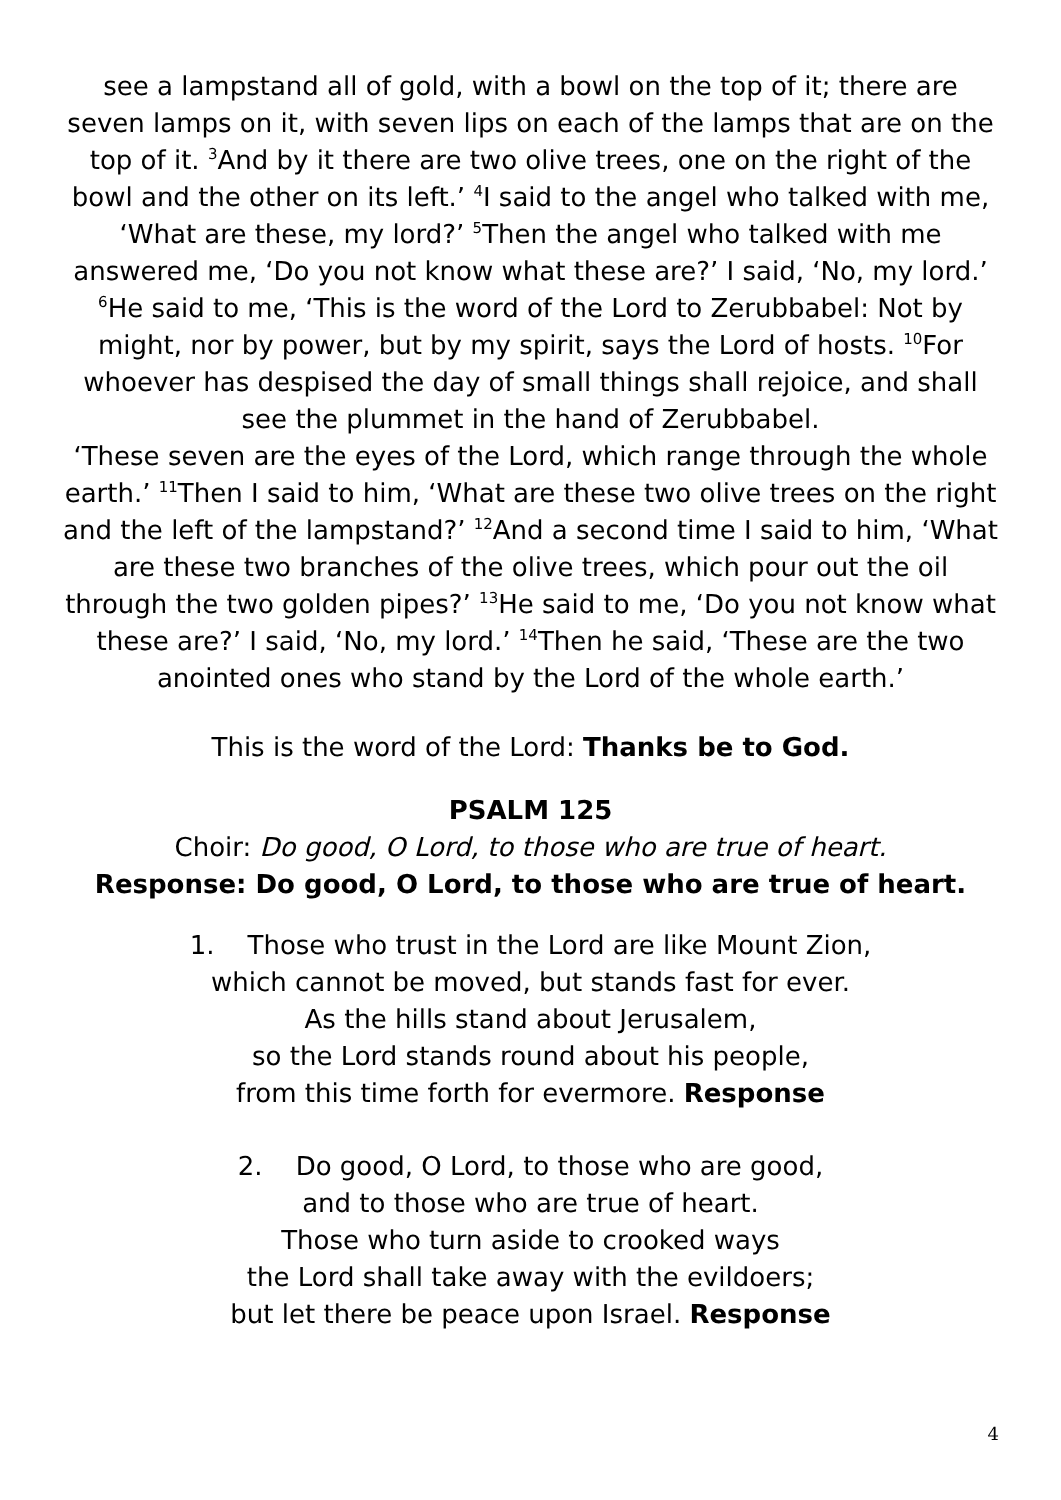see a lampstand all of gold, with a bowl on the top of it; there are seven lamps on it, with seven lips on each of the lamps that are on the top of it. <sup>3</sup>And by it there are two olive trees, one on the right of the bowl and the other on its left.’ <sup>4</sup>I said to the angel who talked with me, ‘What are these, my lord?’ <sup>5</sup>Then the angel who talked with me answered me, ‘Do you not know what these are?’ I said, ‘No, my lord.’ <sup>6</sup>He said to me, ‘This is the word of the Lord to Zerubbabel: Not by might, nor by power, but by my spirit, says the Lord of hosts. <sup>10</sup>For whoever has despised the day of small things shall rejoice, and shall see the plummet in the hand of Zerubbabel.
‘These seven are the eyes of the Lord, which range through the whole earth.’ <sup>11</sup>Then I said to him, ‘What are these two olive trees on the right and the left of the lampstand?’ <sup>12</sup>And a second time I said to him, ‘What are these two branches of the olive trees, which pour out the oil through the two golden pipes?’ <sup>13</sup>He said to me, ‘Do you not know what these are?’ I said, ‘No, my lord.’ <sup>14</sup>Then he said, ‘These are the two anointed ones who stand by the Lord of the whole earth.’
This is the word of the Lord: Thanks be to God.
PSALM 125
Choir: Do good, O Lord, to those who are true of heart.
Response: Do good, O Lord, to those who are true of heart.
1. Those who trust in the Lord are like Mount Zion,
which cannot be moved, but stands fast for ever.
As the hills stand about Jerusalem,
so the Lord stands round about his people,
from this time forth for evermore. Response
2. Do good, O Lord, to those who are good,
and to those who are true of heart.
Those who turn aside to crooked ways
the Lord shall take away with the evildoers;
but let there be peace upon Israel. Response
4